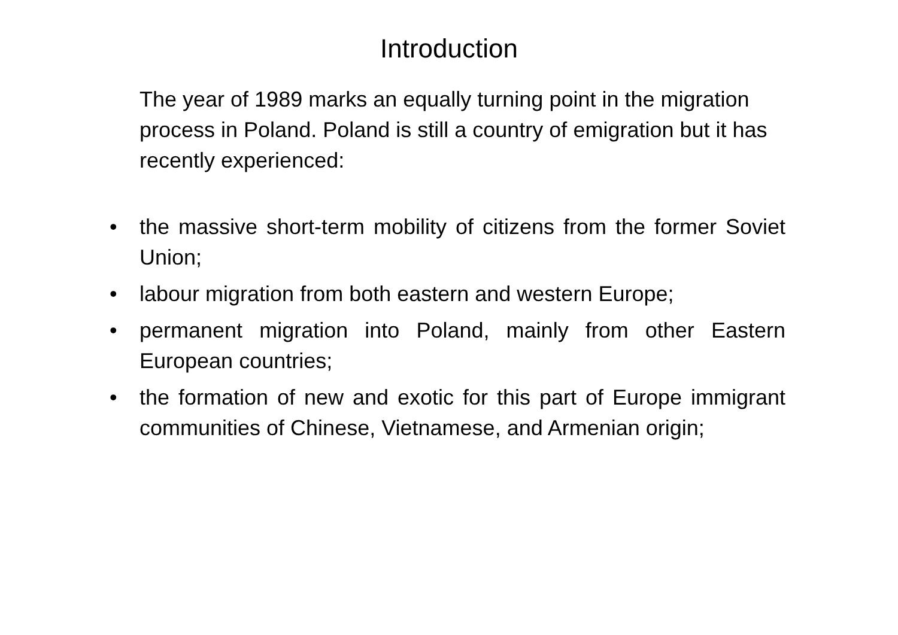Introduction
The year of 1989 marks an equally turning point in the migration process in Poland. Poland is still a country of emigration but it has recently experienced:
• the massive short-term mobility of citizens from the former Soviet Union;
• labour migration from both eastern and western Europe;
• permanent migration into Poland, mainly from other Eastern European countries;
• the formation of new and exotic for this part of Europe immigrant communities of Chinese, Vietnamese, and Armenian origin;